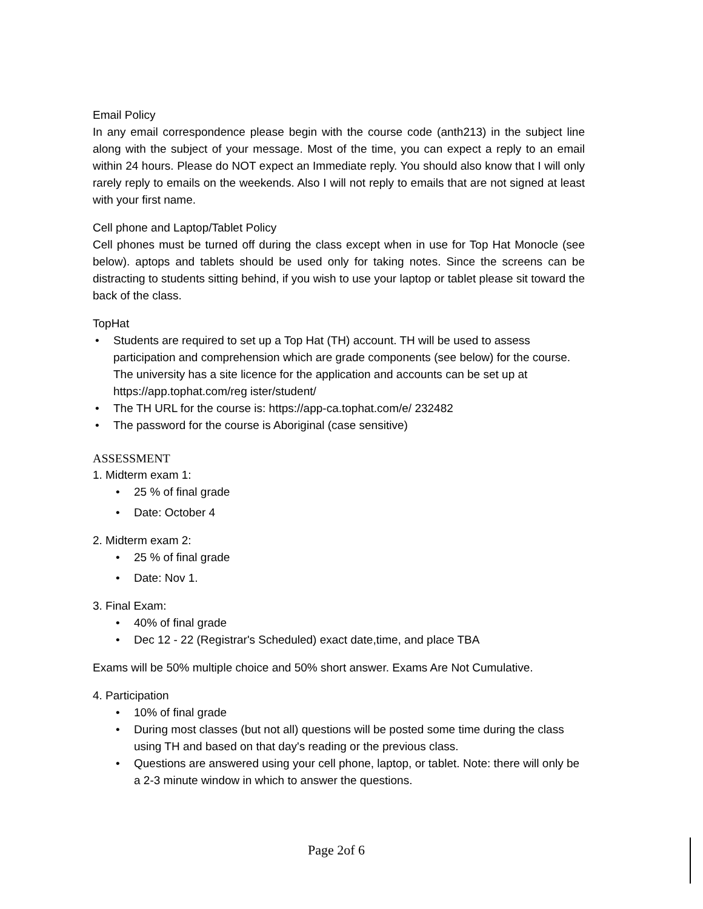Email Policy
In any email correspondence please begin with the course code (anth213) in the subject line along with the subject of your message. Most of the time, you can expect a reply to an email within 24 hours. Please do NOT expect an Immediate reply. You should also know that I will only rarely reply to emails on the weekends. Also I will not reply to emails that are not signed at least with your first name.
Cell phone and Laptop/Tablet Policy
Cell phones must be turned off during the class except when in use for Top Hat Monocle (see below). aptops and tablets should be used only for taking notes. Since the screens can be distracting to students sitting behind, if you wish to use your laptop or tablet please sit toward the back of the class.
TopHat
• Students are required to set up a Top Hat (TH) account. TH will be used to assess participation and comprehension which are grade components (see below) for the course. The university has a site licence for the application and accounts can be set up at https://app.tophat.com/reg ister/student/
• The TH URL for the course is: https://app-ca.tophat.com/e/ 232482
• The password for the course is Aboriginal (case sensitive)
ASSESSMENT
1. Midterm exam 1:
• 25 % of final grade
• Date: October 4
2. Midterm exam 2:
• 25 % of final grade
• Date: Nov 1.
3. Final Exam:
• 40% of final grade
• Dec 12 - 22 (Registrar's Scheduled) exact date,time, and place TBA
Exams will be 50% multiple choice and 50% short answer. Exams Are Not Cumulative.
4. Participation
• 10% of final grade
• During most classes (but not all) questions will be posted some time during the class using TH and based on that day's reading or the previous class.
• Questions are answered using your cell phone, laptop, or tablet. Note: there will only be a 2-3 minute window in which to answer the questions.
Page 2of 6